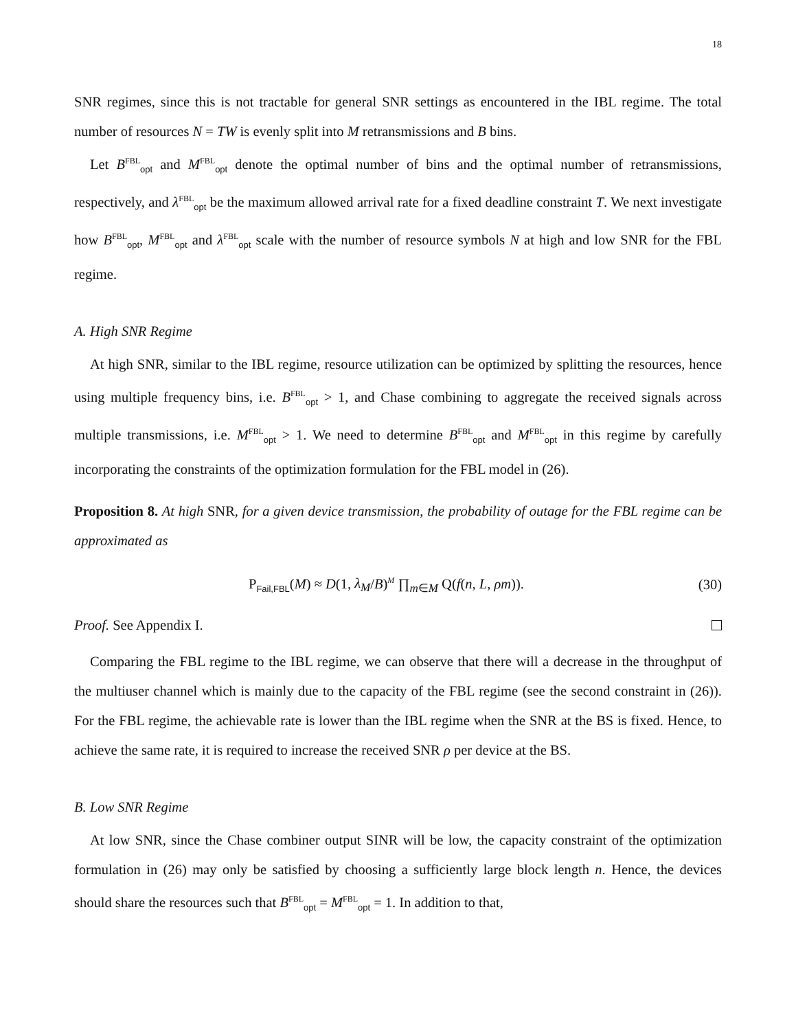18
SNR regimes, since this is not tractable for general SNR settings as encountered in the IBL regime. The total number of resources N = TW is evenly split into M retransmissions and B bins.
Let B<sup>FBL</sup><sub>opt</sub> and M<sup>FBL</sup><sub>opt</sub> denote the optimal number of bins and the optimal number of retransmissions, respectively, and λ<sup>FBL</sup><sub>opt</sub> be the maximum allowed arrival rate for a fixed deadline constraint T. We next investigate how B<sup>FBL</sup><sub>opt</sub>, M<sup>FBL</sup><sub>opt</sub> and λ<sup>FBL</sup><sub>opt</sub> scale with the number of resource symbols N at high and low SNR for the FBL regime.
A. High SNR Regime
At high SNR, similar to the IBL regime, resource utilization can be optimized by splitting the resources, hence using multiple frequency bins, i.e. B<sup>FBL</sup><sub>opt</sub> > 1, and Chase combining to aggregate the received signals across multiple transmissions, i.e. M<sup>FBL</sup><sub>opt</sub> > 1. We need to determine B<sup>FBL</sup><sub>opt</sub> and M<sup>FBL</sup><sub>opt</sub> in this regime by carefully incorporating the constraints of the optimization formulation for the FBL model in (26).
Proposition 8. At high SNR, for a given device transmission, the probability of outage for the FBL regime can be approximated as
P<sub>Fail,FBL</sub>(M) ≈ D(1, λ<sub>M</sub>/B)<sup>M</sup> ∏<sub>m∈M</sub> Q(f(n, L, ρm)). (30)
Proof. See Appendix I.
Comparing the FBL regime to the IBL regime, we can observe that there will a decrease in the throughput of the multiuser channel which is mainly due to the capacity of the FBL regime (see the second constraint in (26)). For the FBL regime, the achievable rate is lower than the IBL regime when the SNR at the BS is fixed. Hence, to achieve the same rate, it is required to increase the received SNR ρ per device at the BS.
B. Low SNR Regime
At low SNR, since the Chase combiner output SINR will be low, the capacity constraint of the optimization formulation in (26) may only be satisfied by choosing a sufficiently large block length n. Hence, the devices should share the resources such that B<sup>FBL</sup><sub>opt</sub> = M<sup>FBL</sup><sub>opt</sub> = 1. In addition to that,